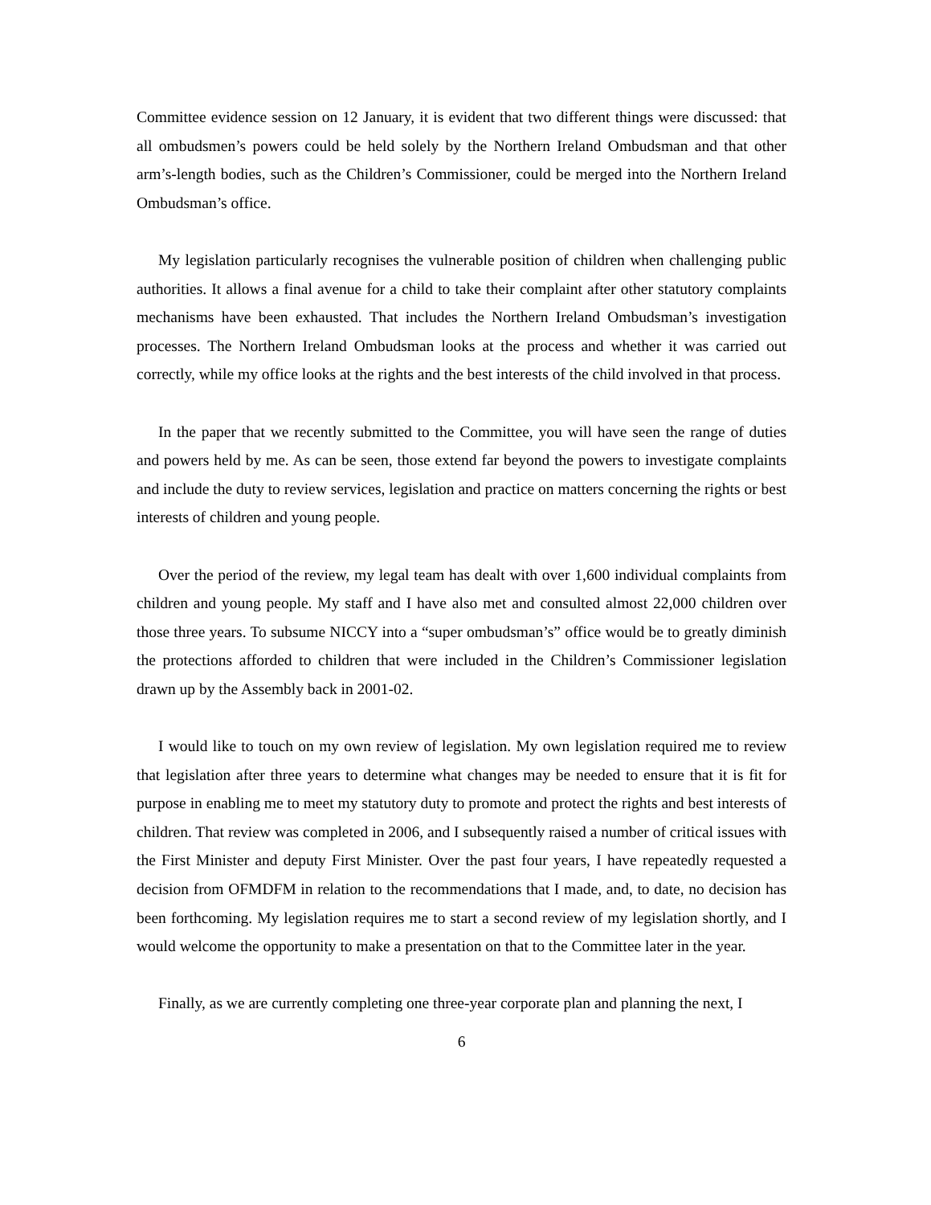Committee evidence session on 12 January, it is evident that two different things were discussed: that all ombudsmen’s powers could be held solely by the Northern Ireland Ombudsman and that other arm’s-length bodies, such as the Children’s Commissioner, could be merged into the Northern Ireland Ombudsman’s office.
My legislation particularly recognises the vulnerable position of children when challenging public authorities. It allows a final avenue for a child to take their complaint after other statutory complaints mechanisms have been exhausted. That includes the Northern Ireland Ombudsman’s investigation processes. The Northern Ireland Ombudsman looks at the process and whether it was carried out correctly, while my office looks at the rights and the best interests of the child involved in that process.
In the paper that we recently submitted to the Committee, you will have seen the range of duties and powers held by me. As can be seen, those extend far beyond the powers to investigate complaints and include the duty to review services, legislation and practice on matters concerning the rights or best interests of children and young people.
Over the period of the review, my legal team has dealt with over 1,600 individual complaints from children and young people. My staff and I have also met and consulted almost 22,000 children over those three years. To subsume NICCY into a “super ombudsman’s” office would be to greatly diminish the protections afforded to children that were included in the Children’s Commissioner legislation drawn up by the Assembly back in 2001-02.
I would like to touch on my own review of legislation. My own legislation required me to review that legislation after three years to determine what changes may be needed to ensure that it is fit for purpose in enabling me to meet my statutory duty to promote and protect the rights and best interests of children. That review was completed in 2006, and I subsequently raised a number of critical issues with the First Minister and deputy First Minister. Over the past four years, I have repeatedly requested a decision from OFMDFM in relation to the recommendations that I made, and, to date, no decision has been forthcoming. My legislation requires me to start a second review of my legislation shortly, and I would welcome the opportunity to make a presentation on that to the Committee later in the year.
Finally, as we are currently completing one three-year corporate plan and planning the next, I
6